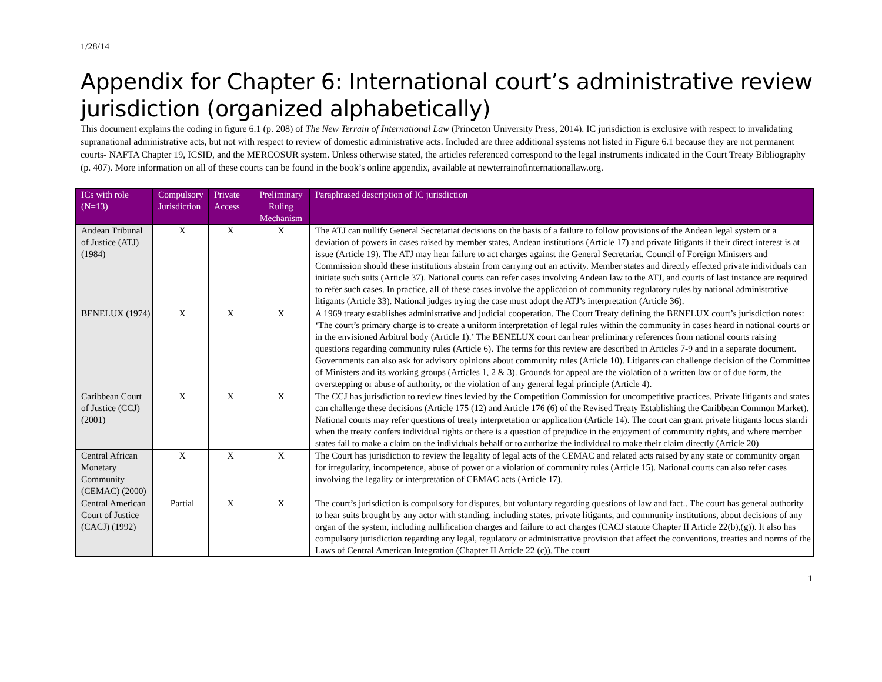1/28/14
Appendix for Chapter 6: International court’s administrative review jurisdiction (organized alphabetically)
This document explains the coding in figure 6.1 (p. 208) of The New Terrain of International Law (Princeton University Press, 2014). IC jurisdiction is exclusive with respect to invalidating supranational administrative acts, but not with respect to review of domestic administrative acts. Included are three additional systems not listed in Figure 6.1 because they are not permanent courts- NAFTA Chapter 19, ICSID, and the MERCOSUR system. Unless otherwise stated, the articles referenced correspond to the legal instruments indicated in the Court Treaty Bibliography (p. 407). More information on all of these courts can be found in the book’s online appendix, available at newterrainofinternationallaw.org.
| ICs with role (N=13) | Compulsory Jurisdiction | Private Access | Preliminary Ruling Mechanism | Paraphrased description of IC jurisdiction |
| --- | --- | --- | --- | --- |
| Andean Tribunal of Justice (ATJ) (1984) | X | X | X | The ATJ can nullify General Secretariat decisions on the basis of a failure to follow provisions of the Andean legal system or a deviation of powers in cases raised by member states, Andean institutions (Article 17) and private litigants if their direct interest is at issue (Article 19). The ATJ may hear failure to act charges against the General Secretariat, Council of Foreign Ministers and Commission should these institutions abstain from carrying out an activity. Member states and directly effected private individuals can initiate such suits (Article 37). National courts can refer cases involving Andean law to the ATJ, and courts of last instance are required to refer such cases. In practice, all of these cases involve the application of community regulatory rules by national administrative litigants (Article 33). National judges trying the case must adopt the ATJ’s interpretation (Article 36). |
| BENELUX (1974) | X | X | X | A 1969 treaty establishes administrative and judicial cooperation. The Court Treaty defining the BENELUX court’s jurisdiction notes: ‘The court’s primary charge is to create a uniform interpretation of legal rules within the community in cases heard in national courts or in the envisioned Arbitral body (Article 1).’ The BENELUX court can hear preliminary references from national courts raising questions regarding community rules (Article 6). The terms for this review are described in Articles 7-9 and in a separate document. Governments can also ask for advisory opinions about community rules (Article 10). Litigants can challenge decision of the Committee of Ministers and its working groups (Articles 1, 2 & 3). Grounds for appeal are the violation of a written law or of due form, the overstepping or abuse of authority, or the violation of any general legal principle (Article 4). |
| Caribbean Court of Justice (CCJ) (2001) | X | X | X | The CCJ has jurisdiction to review fines levied by the Competition Commission for uncompetitive practices. Private litigants and states can challenge these decisions (Article 175 (12) and Article 176 (6) of the Revised Treaty Establishing the Caribbean Common Market). National courts may refer questions of treaty interpretation or application (Article 14). The court can grant private litigants locus standi when the treaty confers individual rights or there is a question of prejudice in the enjoyment of community rights, and where member states fail to make a claim on the individuals behalf or to authorize the individual to make their claim directly (Article 20) |
| Central African Monetary Community (CEMAC) (2000) | X | X | X | The Court has jurisdiction to review the legality of legal acts of the CEMAC and related acts raised by any state or community organ for irregularity, incompetence, abuse of power or a violation of community rules (Article 15). National courts can also refer cases involving the legality or interpretation of CEMAC acts (Article 17). |
| Central American Court of Justice (CACJ) (1992) | Partial | X | X | The court’s jurisdiction is compulsory for disputes, but voluntary regarding questions of law and fact.. The court has general authority to hear suits brought by any actor with standing, including states, private litigants, and community institutions, about decisions of any organ of the system, including nullification charges and failure to act charges (CACJ statute Chapter II Article 22(b),(g)). It also has compulsory jurisdiction regarding any legal, regulatory or administrative provision that affect the conventions, treaties and norms of the Laws of Central American Integration (Chapter II Article 22 (c)). The court |
1